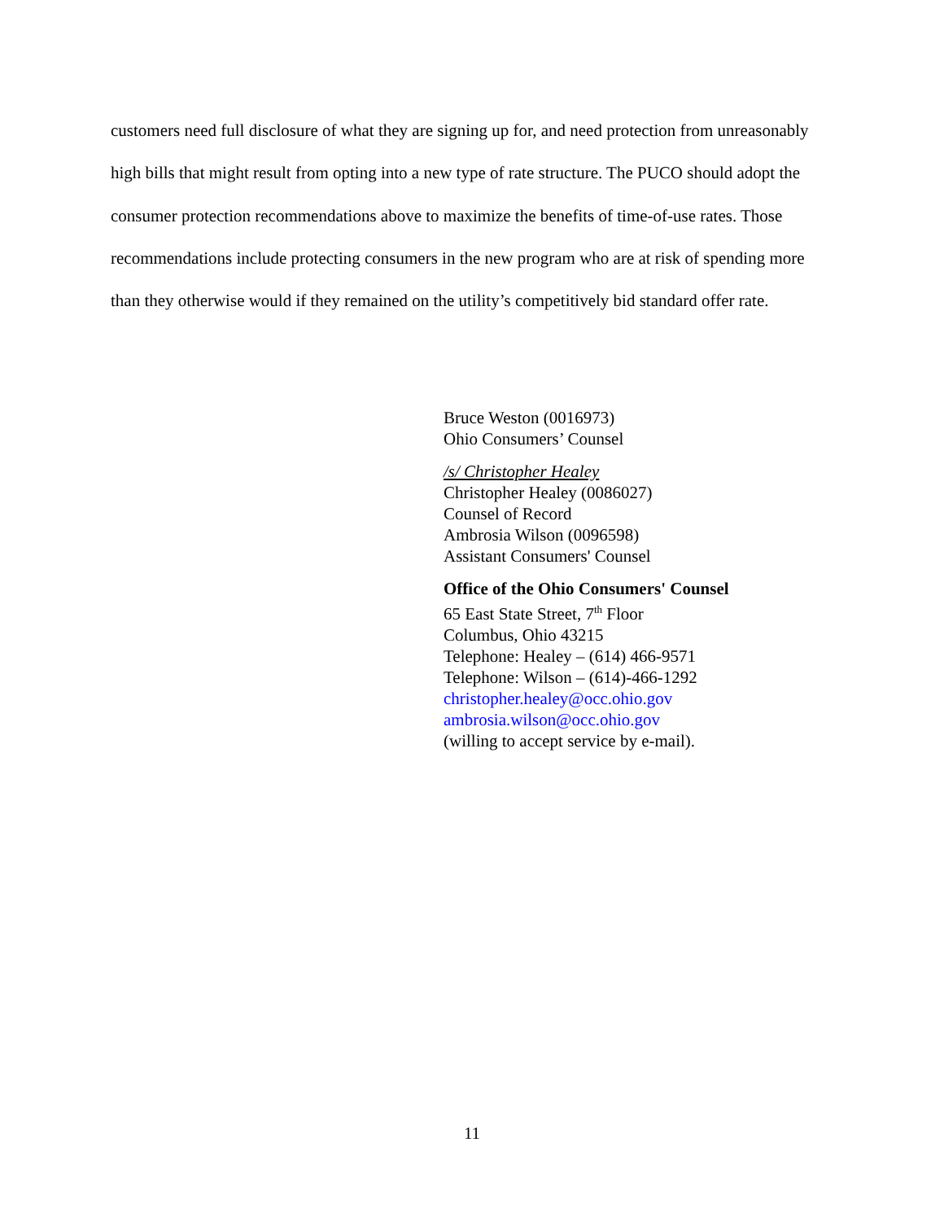customers need full disclosure of what they are signing up for, and need protection from unreasonably high bills that might result from opting into a new type of rate structure. The PUCO should adopt the consumer protection recommendations above to maximize the benefits of time-of-use rates. Those recommendations include protecting consumers in the new program who are at risk of spending more than they otherwise would if they remained on the utility’s competitively bid standard offer rate.
Bruce Weston (0016973)
Ohio Consumers’ Counsel
/s/ Christopher Healey
Christopher Healey (0086027)
Counsel of Record
Ambrosia Wilson (0096598)
Assistant Consumers' Counsel
Office of the Ohio Consumers' Counsel
65 East State Street, 7<sup>th</sup> Floor
Columbus, Ohio 43215
Telephone: Healey – (614) 466-9571
Telephone: Wilson – (614)-466-1292
christopher.healey@occ.ohio.gov
ambrosia.wilson@occ.ohio.gov
(willing to accept service by e-mail).
11